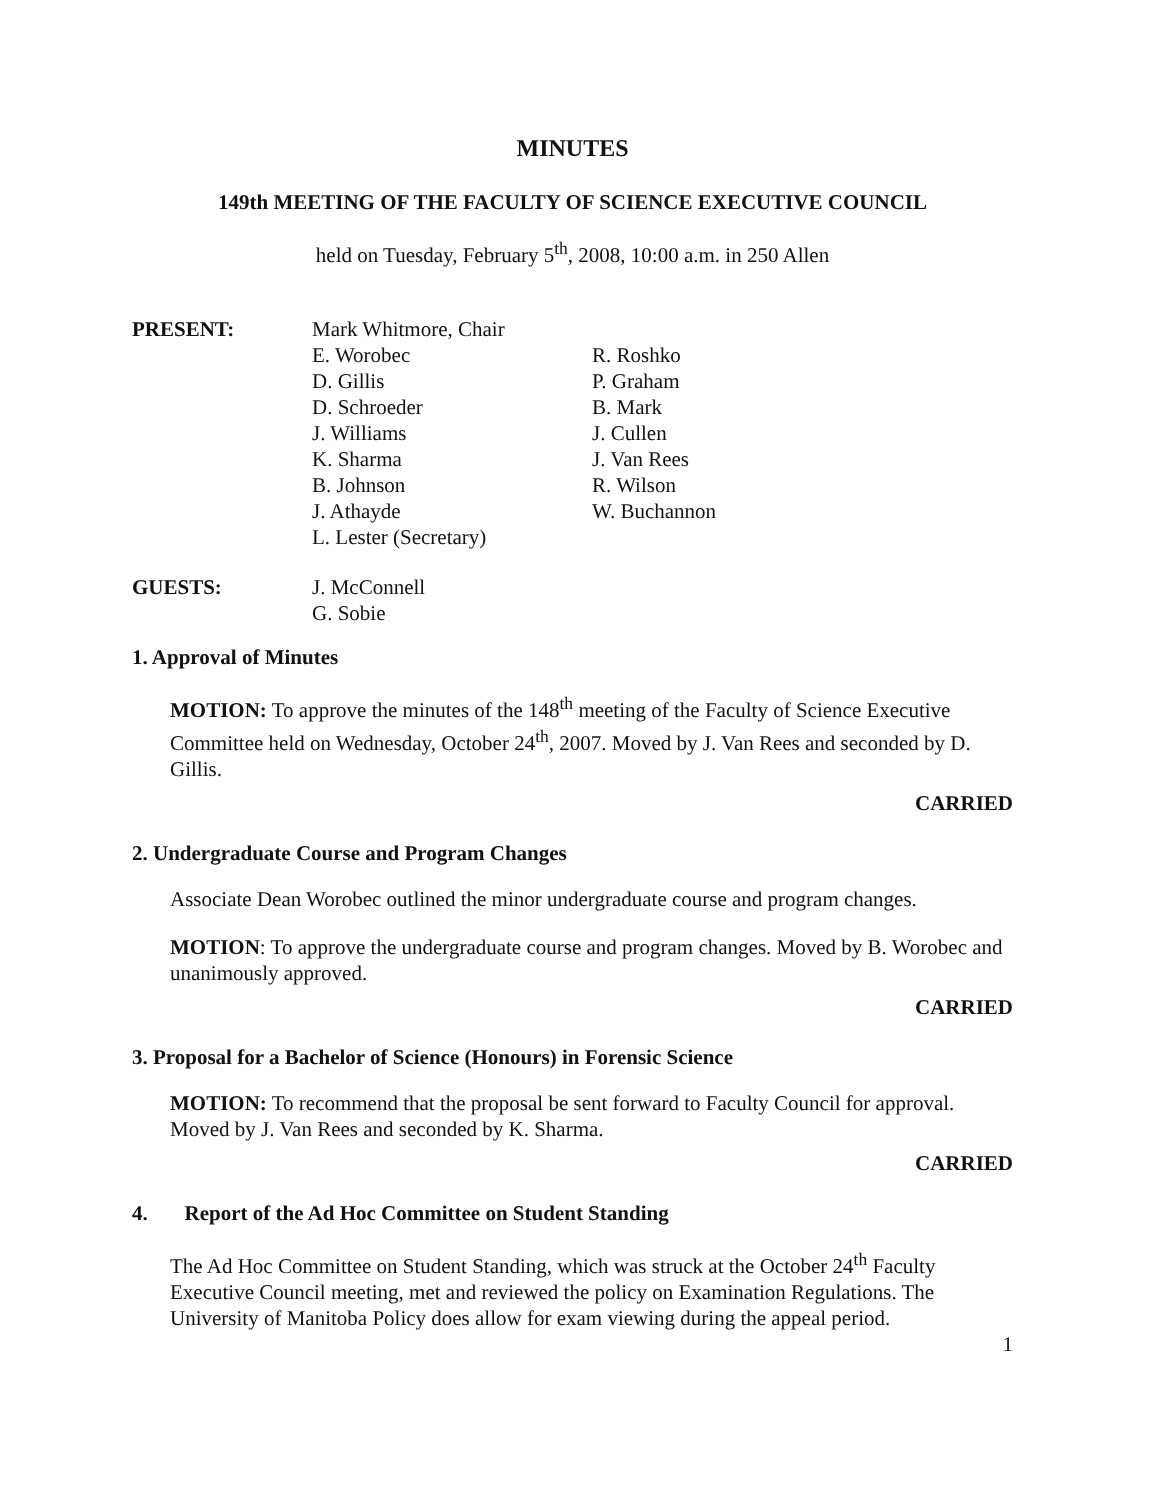MINUTES
149th MEETING OF THE FACULTY OF SCIENCE EXECUTIVE COUNCIL
held on Tuesday, February 5<sup>th</sup>, 2008, 10:00 a.m. in 250 Allen
PRESENT: Mark Whitmore, Chair
E. Worobec
D. Gillis
D. Schroeder
J. Williams
K. Sharma
B. Johnson
J. Athayde
L. Lester (Secretary)
R. Roshko
P. Graham
B. Mark
J. Cullen
J. Van Rees
R. Wilson
W. Buchannon
GUESTS: J. McConnell
G. Sobie
1. Approval of Minutes
MOTION: To approve the minutes of the 148<sup>th</sup> meeting of the Faculty of Science Executive Committee held on Wednesday, October 24<sup>th</sup>, 2007. Moved by J. Van Rees and seconded by D. Gillis.
CARRIED
2. Undergraduate Course and Program Changes
Associate Dean Worobec outlined the minor undergraduate course and program changes.
MOTION: To approve the undergraduate course and program changes. Moved by B. Worobec and unanimously approved.
CARRIED
3. Proposal for a Bachelor of Science (Honours) in Forensic Science
MOTION: To recommend that the proposal be sent forward to Faculty Council for approval. Moved by J. Van Rees and seconded by K. Sharma.
CARRIED
4. Report of the Ad Hoc Committee on Student Standing
The Ad Hoc Committee on Student Standing, which was struck at the October 24<sup>th</sup> Faculty Executive Council meeting, met and reviewed the policy on Examination Regulations. The University of Manitoba Policy does allow for exam viewing during the appeal period.
1